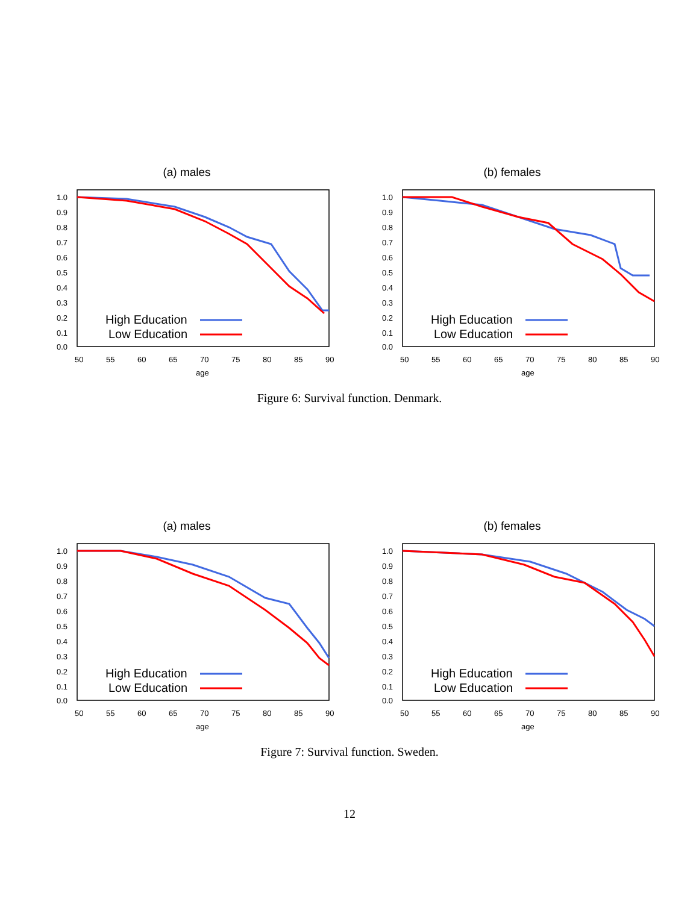(a) males
1.0
0.9
0.8
0.7
0.6
0.5
0.4
0.3
0.2
0.1
0.0
50
55
60
65
70
75
80
85
90
age
High Education
Low Education
(b) females
1.0
0.9
0.8
0.7
0.6
0.5
0.4
0.3
0.2
0.1
0.0
50
55
60
65
70
75
80
85
90
age
High Education
Low Education
Figure 6: Survival function. Denmark.
(a) males
1.0
0.9
0.8
0.7
0.6
0.5
0.4
0.3
0.2
0.1
0.0
50
55
60
65
70
75
80
85
90
age
High Education
Low Education
(b) females
1.0
0.9
0.8
0.7
0.6
0.5
0.4
0.3
0.2
0.1
0.0
50
55
60
65
70
75
80
85
90
age
High Education
Low Education
Figure 7: Survival function. Sweden.
12